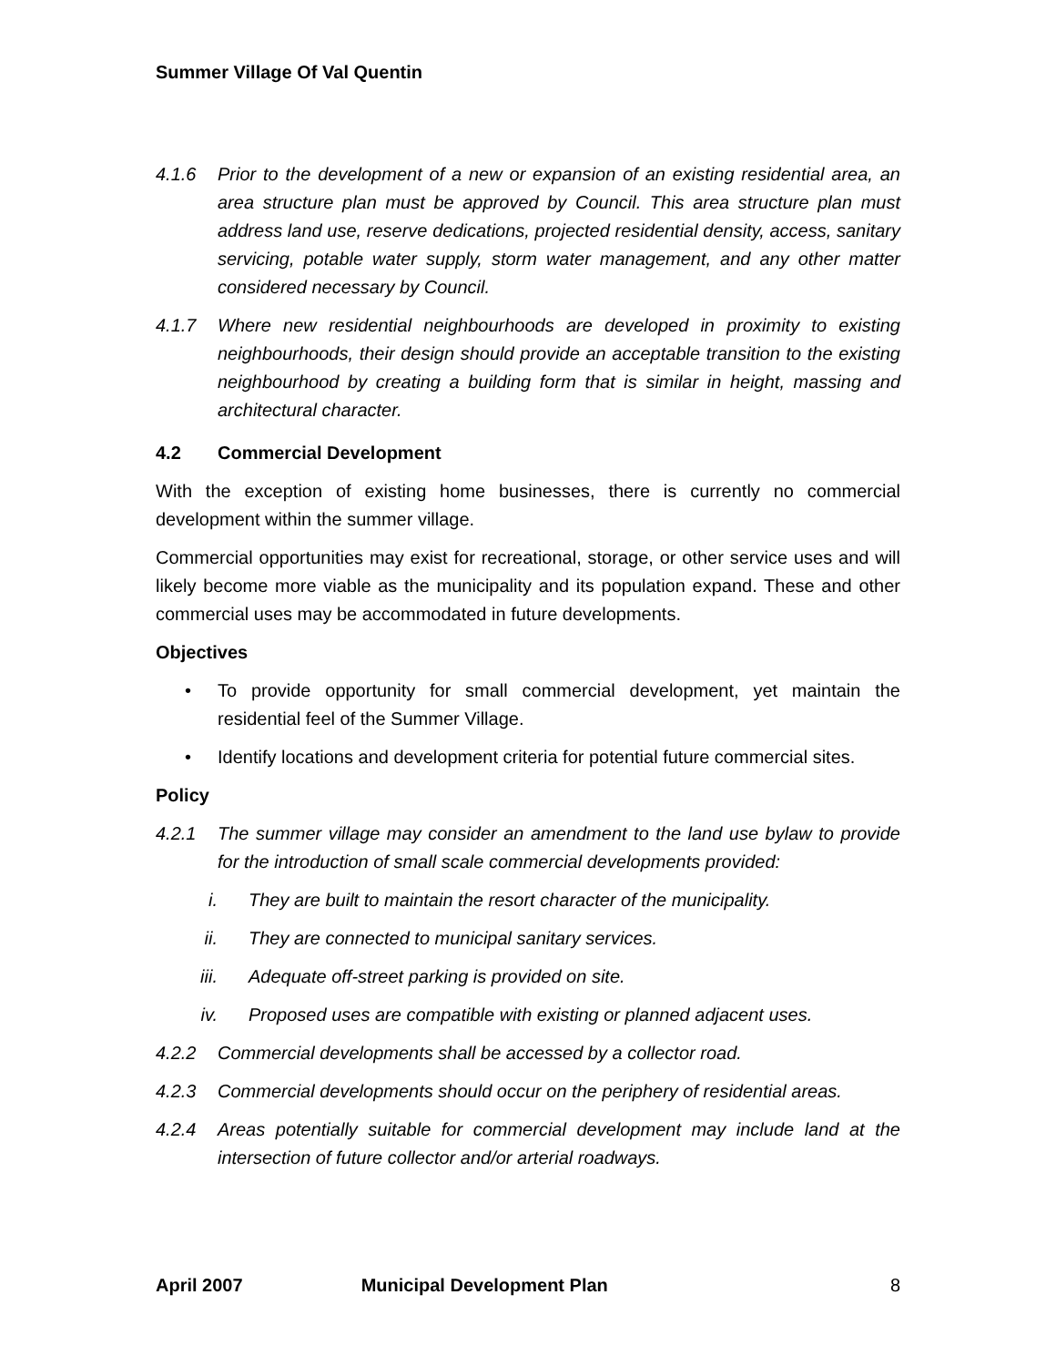Summer Village Of Val Quentin
4.1.6 Prior to the development of a new or expansion of an existing residential area, an area structure plan must be approved by Council. This area structure plan must address land use, reserve dedications, projected residential density, access, sanitary servicing, potable water supply, storm water management, and any other matter considered necessary by Council.
4.1.7 Where new residential neighbourhoods are developed in proximity to existing neighbourhoods, their design should provide an acceptable transition to the existing neighbourhood by creating a building form that is similar in height, massing and architectural character.
4.2 Commercial Development
With the exception of existing home businesses, there is currently no commercial development within the summer village.
Commercial opportunities may exist for recreational, storage, or other service uses and will likely become more viable as the municipality and its population expand. These and other commercial uses may be accommodated in future developments.
Objectives
• To provide opportunity for small commercial development, yet maintain the residential feel of the Summer Village.
• Identify locations and development criteria for potential future commercial sites.
Policy
4.2.1 The summer village may consider an amendment to the land use bylaw to provide for the introduction of small scale commercial developments provided:
i. They are built to maintain the resort character of the municipality.
ii. They are connected to municipal sanitary services.
iii. Adequate off-street parking is provided on site.
iv. Proposed uses are compatible with existing or planned adjacent uses.
4.2.2 Commercial developments shall be accessed by a collector road.
4.2.3 Commercial developments should occur on the periphery of residential areas.
4.2.4 Areas potentially suitable for commercial development may include land at the intersection of future collector and/or arterial roadways.
April 2007 Municipal Development Plan 8